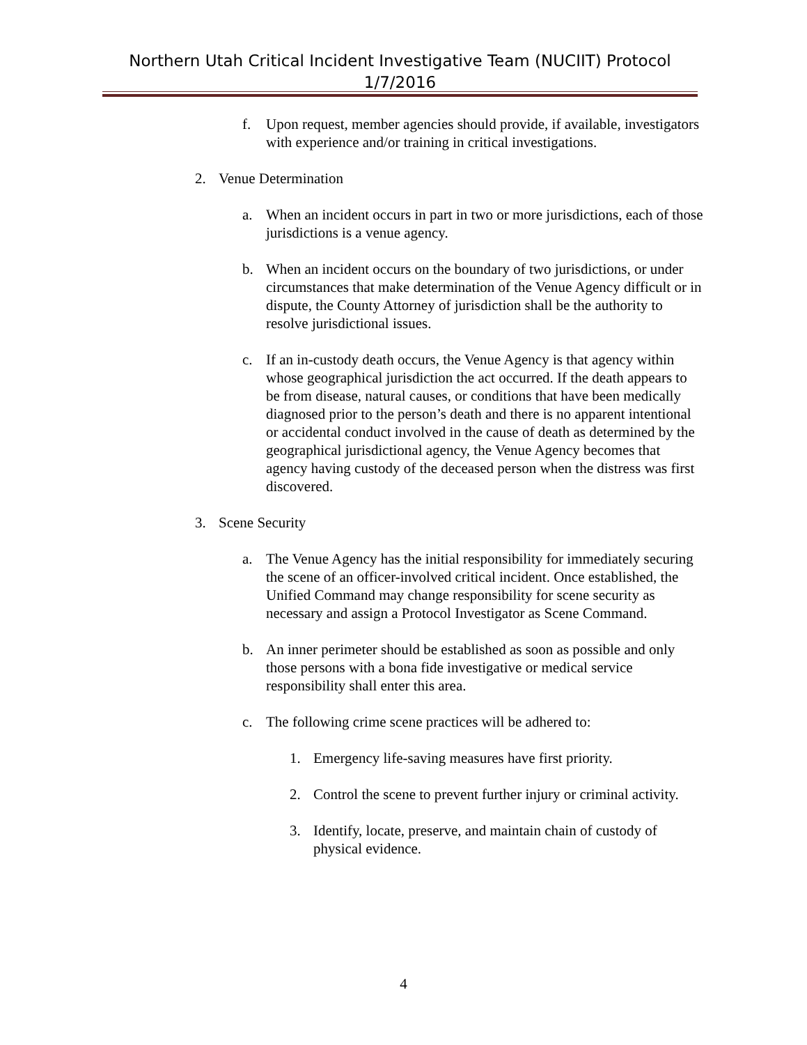Northern Utah Critical Incident Investigative Team (NUCIIT) Protocol
1/7/2016
f. Upon request, member agencies should provide, if available, investigators with experience and/or training in critical investigations.
2. Venue Determination
a. When an incident occurs in part in two or more jurisdictions, each of those jurisdictions is a venue agency.
b. When an incident occurs on the boundary of two jurisdictions, or under circumstances that make determination of the Venue Agency difficult or in dispute, the County Attorney of jurisdiction shall be the authority to resolve jurisdictional issues.
c. If an in-custody death occurs, the Venue Agency is that agency within whose geographical jurisdiction the act occurred. If the death appears to be from disease, natural causes, or conditions that have been medically diagnosed prior to the person’s death and there is no apparent intentional or accidental conduct involved in the cause of death as determined by the geographical jurisdictional agency, the Venue Agency becomes that agency having custody of the deceased person when the distress was first discovered.
3. Scene Security
a. The Venue Agency has the initial responsibility for immediately securing the scene of an officer-involved critical incident. Once established, the Unified Command may change responsibility for scene security as necessary and assign a Protocol Investigator as Scene Command.
b. An inner perimeter should be established as soon as possible and only those persons with a bona fide investigative or medical service responsibility shall enter this area.
c. The following crime scene practices will be adhered to:
1. Emergency life-saving measures have first priority.
2. Control the scene to prevent further injury or criminal activity.
3. Identify, locate, preserve, and maintain chain of custody of physical evidence.
4